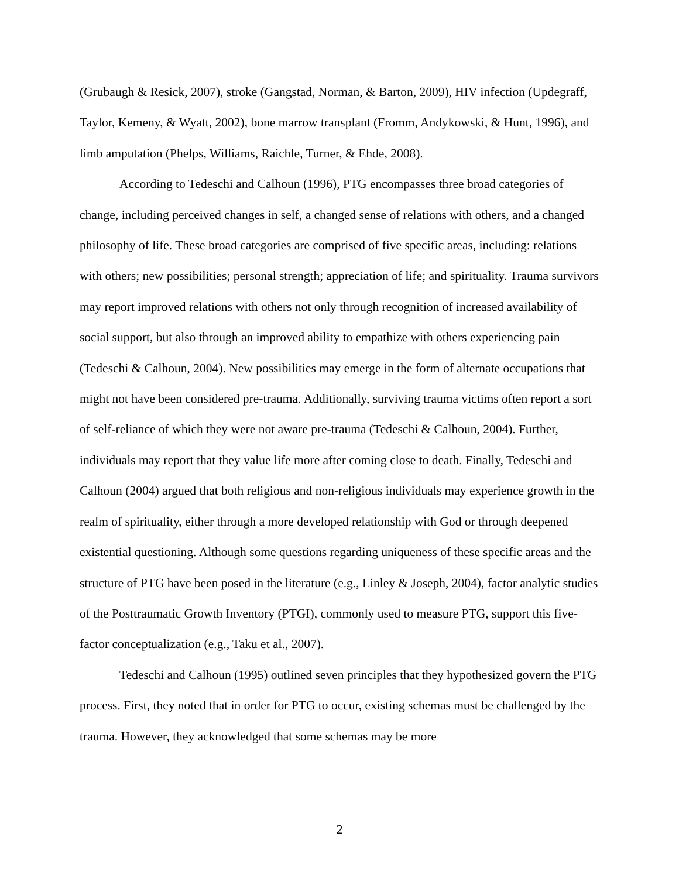(Grubaugh & Resick, 2007), stroke (Gangstad, Norman, & Barton, 2009), HIV infection (Updegraff, Taylor, Kemeny, & Wyatt, 2002), bone marrow transplant (Fromm, Andykowski, & Hunt, 1996), and limb amputation (Phelps, Williams, Raichle, Turner, & Ehde, 2008).
According to Tedeschi and Calhoun (1996), PTG encompasses three broad categories of change, including perceived changes in self, a changed sense of relations with others, and a changed philosophy of life. These broad categories are comprised of five specific areas, including: relations with others; new possibilities; personal strength; appreciation of life; and spirituality. Trauma survivors may report improved relations with others not only through recognition of increased availability of social support, but also through an improved ability to empathize with others experiencing pain (Tedeschi & Calhoun, 2004). New possibilities may emerge in the form of alternate occupations that might not have been considered pre-trauma. Additionally, surviving trauma victims often report a sort of self-reliance of which they were not aware pre-trauma (Tedeschi & Calhoun, 2004). Further, individuals may report that they value life more after coming close to death. Finally, Tedeschi and Calhoun (2004) argued that both religious and non-religious individuals may experience growth in the realm of spirituality, either through a more developed relationship with God or through deepened existential questioning. Although some questions regarding uniqueness of these specific areas and the structure of PTG have been posed in the literature (e.g., Linley & Joseph, 2004), factor analytic studies of the Posttraumatic Growth Inventory (PTGI), commonly used to measure PTG, support this five-factor conceptualization (e.g., Taku et al., 2007).
Tedeschi and Calhoun (1995) outlined seven principles that they hypothesized govern the PTG process. First, they noted that in order for PTG to occur, existing schemas must be challenged by the trauma. However, they acknowledged that some schemas may be more
2